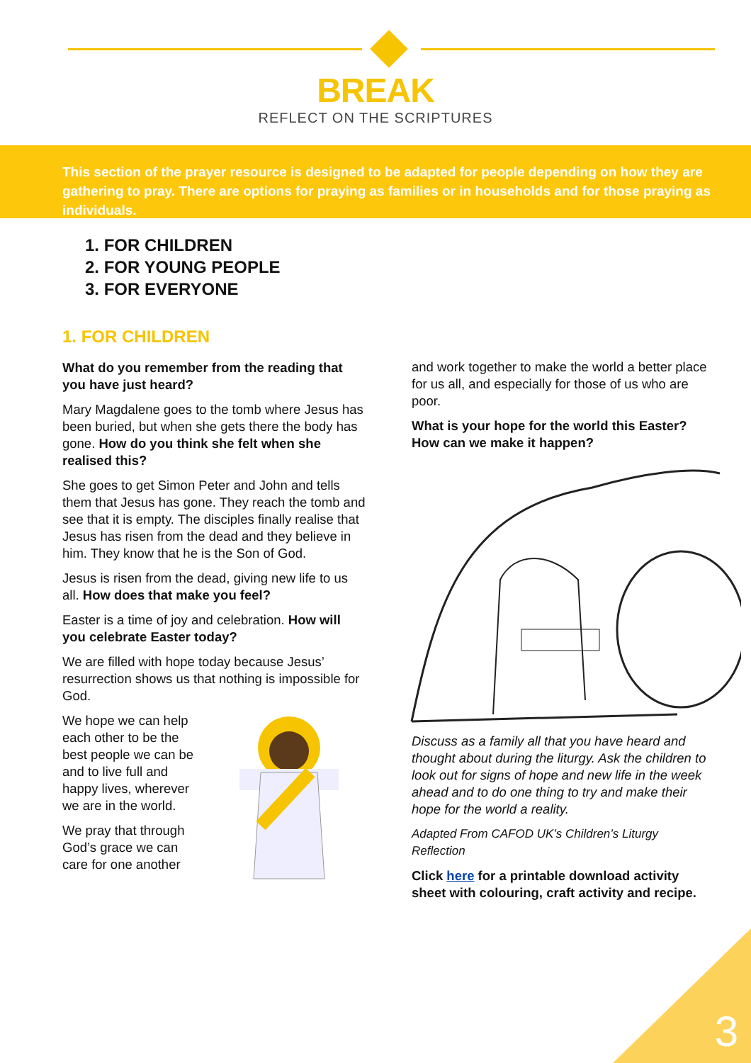BREAK
REFLECT ON THE SCRIPTURES
This section of the prayer resource is designed to be adapted for people depending on how they are gathering to pray. There are options for praying as families or in households and for those praying as individuals.
1. FOR CHILDREN
2. FOR YOUNG PEOPLE
3. FOR EVERYONE
1. FOR CHILDREN
What do you remember from the reading that you have just heard?
Mary Magdalene goes to the tomb where Jesus has been buried, but when she gets there the body has gone. How do you think she felt when she realised this?
She goes to get Simon Peter and John and tells them that Jesus has gone. They reach the tomb and see that it is empty. The disciples finally realise that Jesus has risen from the dead and they believe in him. They know that he is the Son of God.
Jesus is risen from the dead, giving new life to us all. How does that make you feel?
Easter is a time of joy and celebration. How will you celebrate Easter today?
We are filled with hope today because Jesus’ resurrection shows us that nothing is impossible for God.
We hope we can help each other to be the best people we can be and to live full and happy lives, wherever we are in the world.
We pray that through God’s grace we can care for one another
and work together to make the world a better place for us all, and especially for those of us who are poor.
What is your hope for the world this Easter? How can we make it happen?
Discuss as a family all that you have heard and thought about during the liturgy. Ask the children to look out for signs of hope and new life in the week ahead and to do one thing to try and make their hope for the world a reality.
Adapted From CAFOD UK’s Children’s Liturgy Reflection
Click here for a printable download activity sheet with colouring, craft activity and recipe.
3